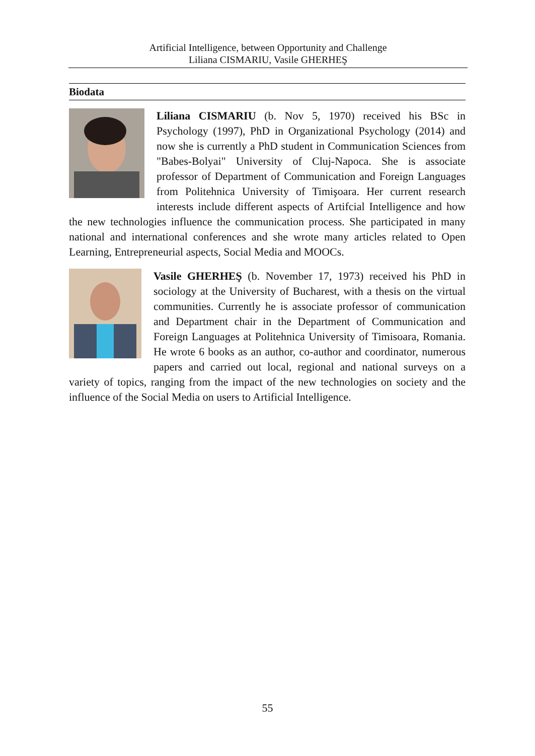Artificial Intelligence, between Opportunity and Challenge
Liliana CISMARIU, Vasile GHERHEŞ
Biodata
Liliana CISMARIU (b. Nov 5, 1970) received his BSc in Psychology (1997), PhD in Organizational Psychology (2014) and now she is currently a PhD student in Communication Sciences from "Babes-Bolyai" University of Cluj-Napoca. She is associate professor of Department of Communication and Foreign Languages from Politehnica University of Timişoara. Her current research interests include different aspects of Artifcial Intelligence and how the new technologies influence the communication process. She participated in many national and international conferences and she wrote many articles related to Open Learning, Entrepreneurial aspects, Social Media and MOOCs.
Vasile GHERHEŞ (b. November 17, 1973) received his PhD in sociology at the University of Bucharest, with a thesis on the virtual communities. Currently he is associate professor of communication and Department chair in the Department of Communication and Foreign Languages at Politehnica University of Timisoara, Romania. He wrote 6 books as an author, co-author and coordinator, numerous papers and carried out local, regional and national surveys on a variety of topics, ranging from the impact of the new technologies on society and the influence of the Social Media on users to Artificial Intelligence.
55